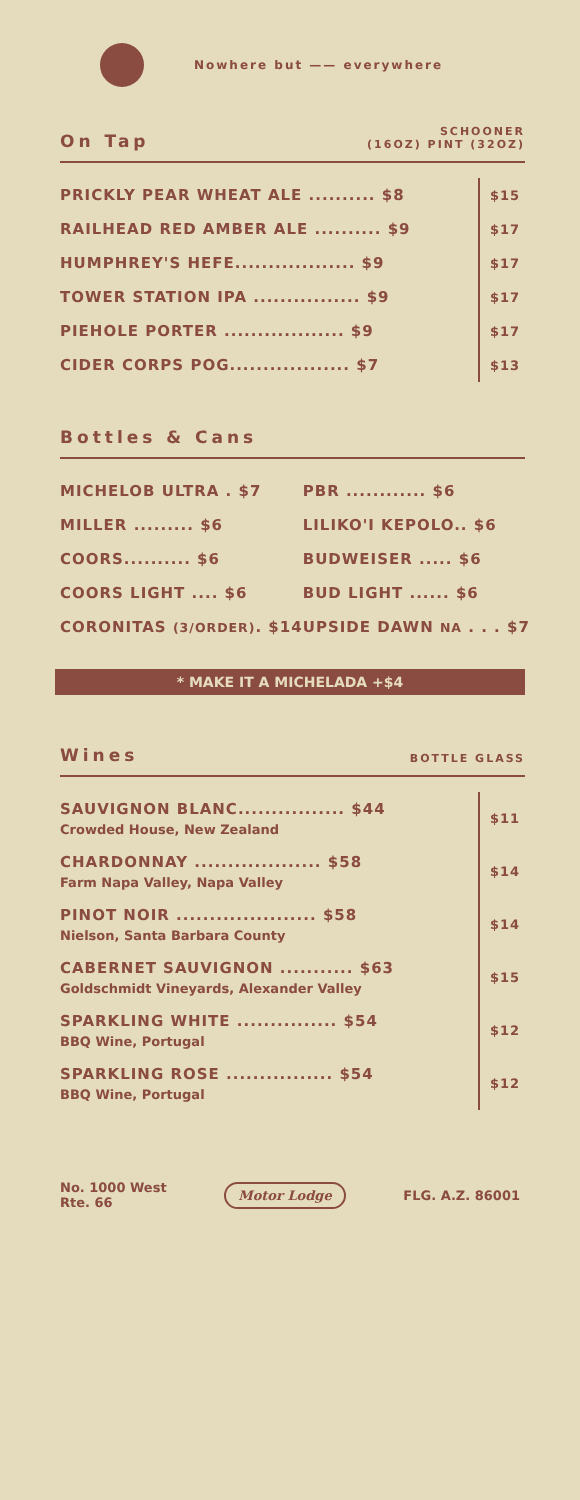Nowhere but —— everywhere
On Tap
SCHOONER
(16OZ) PINT (32OZ)
| PRICKLY PEAR WHEAT ALE .......... $8 | $15 |
| RAILHEAD RED AMBER ALE .......... $9 | $17 |
| HUMPHREY'S HEFE.................. $9 | $17 |
| TOWER STATION IPA ................ $9 | $17 |
| PIEHOLE PORTER .................. $9 | $17 |
| CIDER CORPS POG.................. $7 | $13 |
Bottles & Cans
| MICHELOB ULTRA . $7 | PBR ............ $6 |
| MILLER ......... $6 | LILIKO'I KEPOLO.. $6 |
| COORS.......... $6 | BUDWEISER ..... $6 |
| COORS LIGHT .... $6 | BUD LIGHT ...... $6 |
| CORONITAS (3/ORDER) . $14 | UPSIDE DAWN NA . . . $7 |
* MAKE IT A MICHELADA +$4
Wines
BOTTLE GLASS
| SAUVIGNON BLANC................ $44 Crowded House, New Zealand | $11 |
| CHARDONNAY ................... $58 Farm Napa Valley, Napa Valley | $14 |
| PINOT NOIR ..................... $58 Nielson, Santa Barbara County | $14 |
| CABERNET SAUVIGNON ........... $63 Goldschmidt Vineyards, Alexander Valley | $15 |
| SPARKLING WHITE ............... $54 BBQ Wine, Portugal | $12 |
| SPARKLING ROSE ................ $54 BBQ Wine, Portugal | $12 |
No. 1000 West
Rte. 66
Motor Lodge
FLG. A.Z. 86001